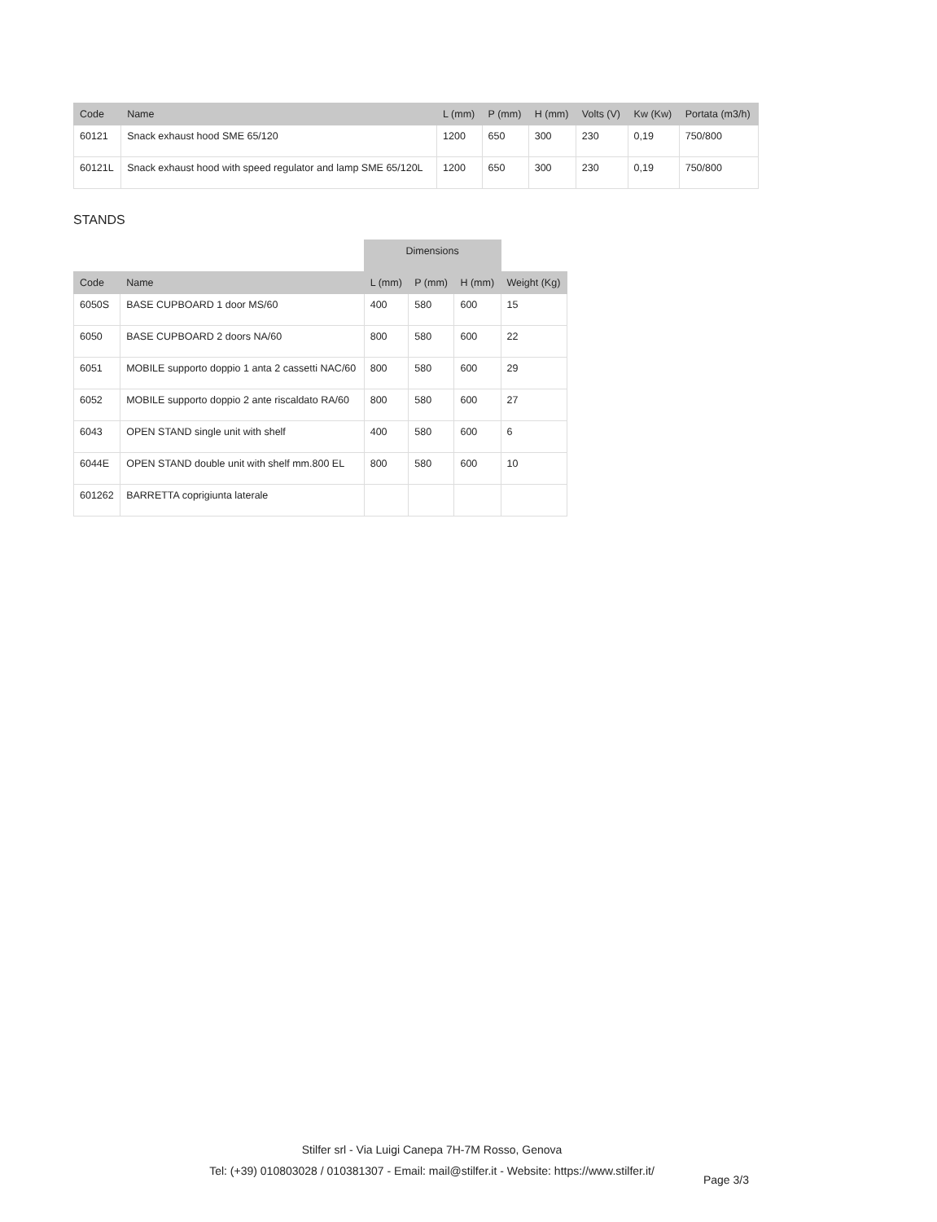| Code | Name | L (mm) | P (mm) | H (mm) | Volts (V) | Kw (Kw) | Portata (m3/h) |
| --- | --- | --- | --- | --- | --- | --- | --- |
| 60121 | Snack exhaust hood SME 65/120 | 1200 | 650 | 300 | 230 | 0,19 | 750/800 |
| 60121L | Snack exhaust hood with speed regulator and lamp SME 65/120L | 1200 | 650 | 300 | 230 | 0,19 | 750/800 |
STANDS
| | | Dimensions | | | |
| Code | Name | L (mm) | P (mm) | H (mm) | Weight (Kg) |
| 6050S | BASE CUPBOARD 1 door MS/60 | 400 | 580 | 600 | 15 |
| 6050 | BASE CUPBOARD 2 doors NA/60 | 800 | 580 | 600 | 22 |
| 6051 | MOBILE supporto doppio 1 anta 2 cassetti NAC/60 | 800 | 580 | 600 | 29 |
| 6052 | MOBILE supporto doppio 2 ante riscaldato RA/60 | 800 | 580 | 600 | 27 |
| 6043 | OPEN STAND single unit with shelf | 400 | 580 | 600 | 6 |
| 6044E | OPEN STAND double unit with shelf mm.800 EL | 800 | 580 | 600 | 10 |
| 601262 | BARRETTA coprigiunta laterale | | | | |
Stilfer srl - Via Luigi Canepa 7H-7M Rosso, Genova
Tel: (+39) 010803028 / 010381307 - Email: mail@stilfer.it - Website: https://www.stilfer.it/
Page 3/3